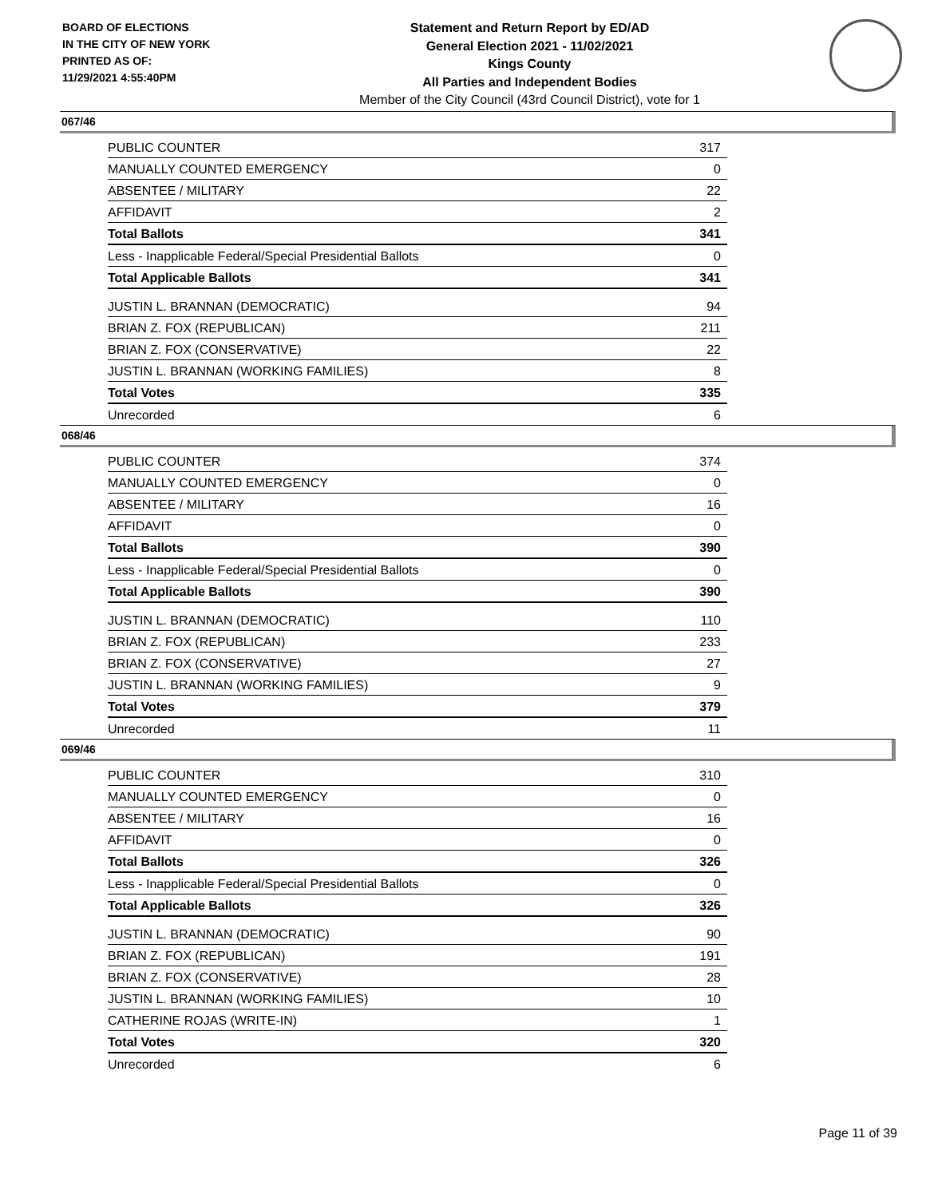BOARD OF ELECTIONS
IN THE CITY OF NEW YORK
PRINTED AS OF:
11/29/2021 4:55:40PM
Statement and Return Report by ED/AD
General Election 2021 - 11/02/2021
Kings County
All Parties and Independent Bodies
Member of the City Council (43rd Council District), vote for 1
067/46
| PUBLIC COUNTER | 317 |
| MANUALLY COUNTED EMERGENCY | 0 |
| ABSENTEE / MILITARY | 22 |
| AFFIDAVIT | 2 |
| Total Ballots | 341 |
| Less - Inapplicable Federal/Special Presidential Ballots | 0 |
| Total Applicable Ballots | 341 |
| JUSTIN L. BRANNAN (DEMOCRATIC) | 94 |
| BRIAN Z. FOX (REPUBLICAN) | 211 |
| BRIAN Z. FOX (CONSERVATIVE) | 22 |
| JUSTIN L. BRANNAN (WORKING FAMILIES) | 8 |
| Total Votes | 335 |
| Unrecorded | 6 |
068/46
| PUBLIC COUNTER | 374 |
| MANUALLY COUNTED EMERGENCY | 0 |
| ABSENTEE / MILITARY | 16 |
| AFFIDAVIT | 0 |
| Total Ballots | 390 |
| Less - Inapplicable Federal/Special Presidential Ballots | 0 |
| Total Applicable Ballots | 390 |
| JUSTIN L. BRANNAN (DEMOCRATIC) | 110 |
| BRIAN Z. FOX (REPUBLICAN) | 233 |
| BRIAN Z. FOX (CONSERVATIVE) | 27 |
| JUSTIN L. BRANNAN (WORKING FAMILIES) | 9 |
| Total Votes | 379 |
| Unrecorded | 11 |
069/46
| PUBLIC COUNTER | 310 |
| MANUALLY COUNTED EMERGENCY | 0 |
| ABSENTEE / MILITARY | 16 |
| AFFIDAVIT | 0 |
| Total Ballots | 326 |
| Less - Inapplicable Federal/Special Presidential Ballots | 0 |
| Total Applicable Ballots | 326 |
| JUSTIN L. BRANNAN (DEMOCRATIC) | 90 |
| BRIAN Z. FOX (REPUBLICAN) | 191 |
| BRIAN Z. FOX (CONSERVATIVE) | 28 |
| JUSTIN L. BRANNAN (WORKING FAMILIES) | 10 |
| CATHERINE ROJAS (WRITE-IN) | 1 |
| Total Votes | 320 |
| Unrecorded | 6 |
Page 11 of 39